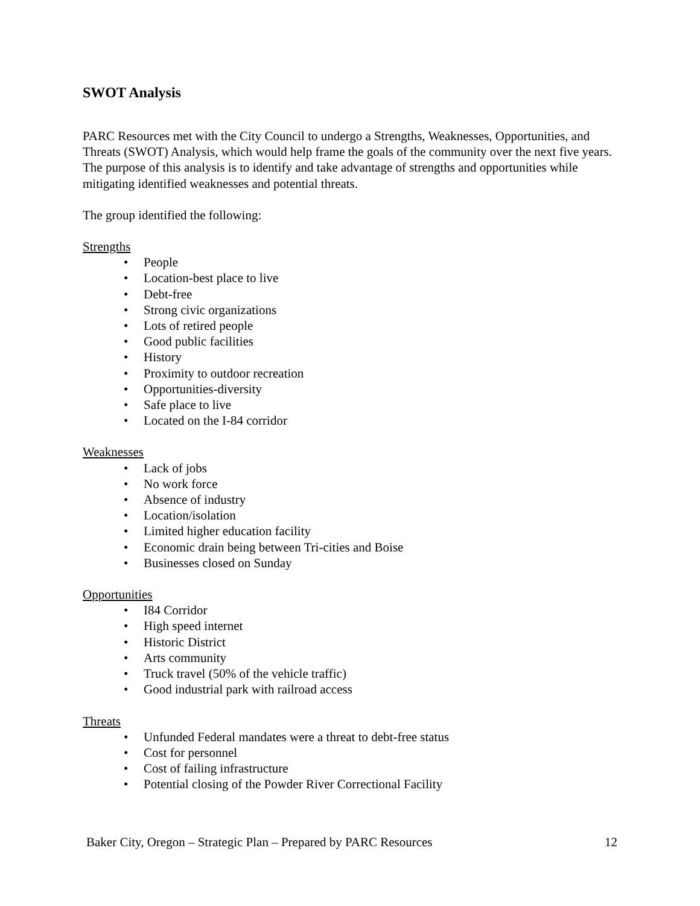SWOT Analysis
PARC Resources met with the City Council to undergo a Strengths, Weaknesses, Opportunities, and Threats (SWOT) Analysis, which would help frame the goals of the community over the next five years. The purpose of this analysis is to identify and take advantage of strengths and opportunities while mitigating identified weaknesses and potential threats.
The group identified the following:
Strengths
• People
• Location-best place to live
• Debt-free
• Strong civic organizations
• Lots of retired people
• Good public facilities
• History
• Proximity to outdoor recreation
• Opportunities-diversity
• Safe place to live
• Located on the I-84 corridor
Weaknesses
• Lack of jobs
• No work force
• Absence of industry
• Location/isolation
• Limited higher education facility
• Economic drain being between Tri-cities and Boise
• Businesses closed on Sunday
Opportunities
• I84 Corridor
• High speed internet
• Historic District
• Arts community
• Truck travel (50% of the vehicle traffic)
• Good industrial park with railroad access
Threats
• Unfunded Federal mandates were a threat to debt-free status
• Cost for personnel
• Cost of failing infrastructure
• Potential closing of the Powder River Correctional Facility
Baker City, Oregon – Strategic Plan – Prepared by PARC Resources 12